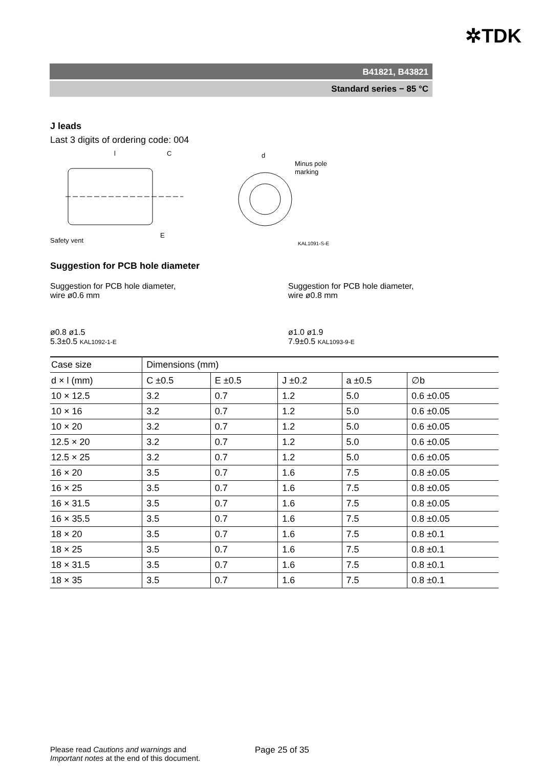✲TDK
B41821, B43821
Standard series − 85 °C
J leads
Last 3 digits of ordering code: 004
l
C
E
Safety vent
d
Minus pole
marking
KAL1091-S-E
Suggestion for PCB hole diameter
Suggestion for PCB hole diameter,
wire ø0.6 mm
ø0.8 ø1.5
5.3±0.5 KAL1092-1-E
Suggestion for PCB hole diameter,
wire ø0.8 mm
ø1.0 ø1.9
7.9±0.5 KAL1093-9-E
| Case size | Dimensions (mm) | | | | |
| --- | --- | --- | --- | --- | --- |
| d × l (mm) | C ±0.5 | E ±0.5 | J ±0.2 | a ±0.5 | ∅b |
| 10 × 12.5 | 3.2 | 0.7 | 1.2 | 5.0 | 0.6 ±0.05 |
| 10 × 16 | 3.2 | 0.7 | 1.2 | 5.0 | 0.6 ±0.05 |
| 10 × 20 | 3.2 | 0.7 | 1.2 | 5.0 | 0.6 ±0.05 |
| 12.5 × 20 | 3.2 | 0.7 | 1.2 | 5.0 | 0.6 ±0.05 |
| 12.5 × 25 | 3.2 | 0.7 | 1.2 | 5.0 | 0.6 ±0.05 |
| 16 × 20 | 3.5 | 0.7 | 1.6 | 7.5 | 0.8 ±0.05 |
| 16 × 25 | 3.5 | 0.7 | 1.6 | 7.5 | 0.8 ±0.05 |
| 16 × 31.5 | 3.5 | 0.7 | 1.6 | 7.5 | 0.8 ±0.05 |
| 16 × 35.5 | 3.5 | 0.7 | 1.6 | 7.5 | 0.8 ±0.05 |
| 18 × 20 | 3.5 | 0.7 | 1.6 | 7.5 | 0.8 ±0.1 |
| 18 × 25 | 3.5 | 0.7 | 1.6 | 7.5 | 0.8 ±0.1 |
| 18 × 31.5 | 3.5 | 0.7 | 1.6 | 7.5 | 0.8 ±0.1 |
| 18 × 35 | 3.5 | 0.7 | 1.6 | 7.5 | 0.8 ±0.1 |
Please read Cautions and warnings and
Important notes at the end of this document.
Page 25 of 35